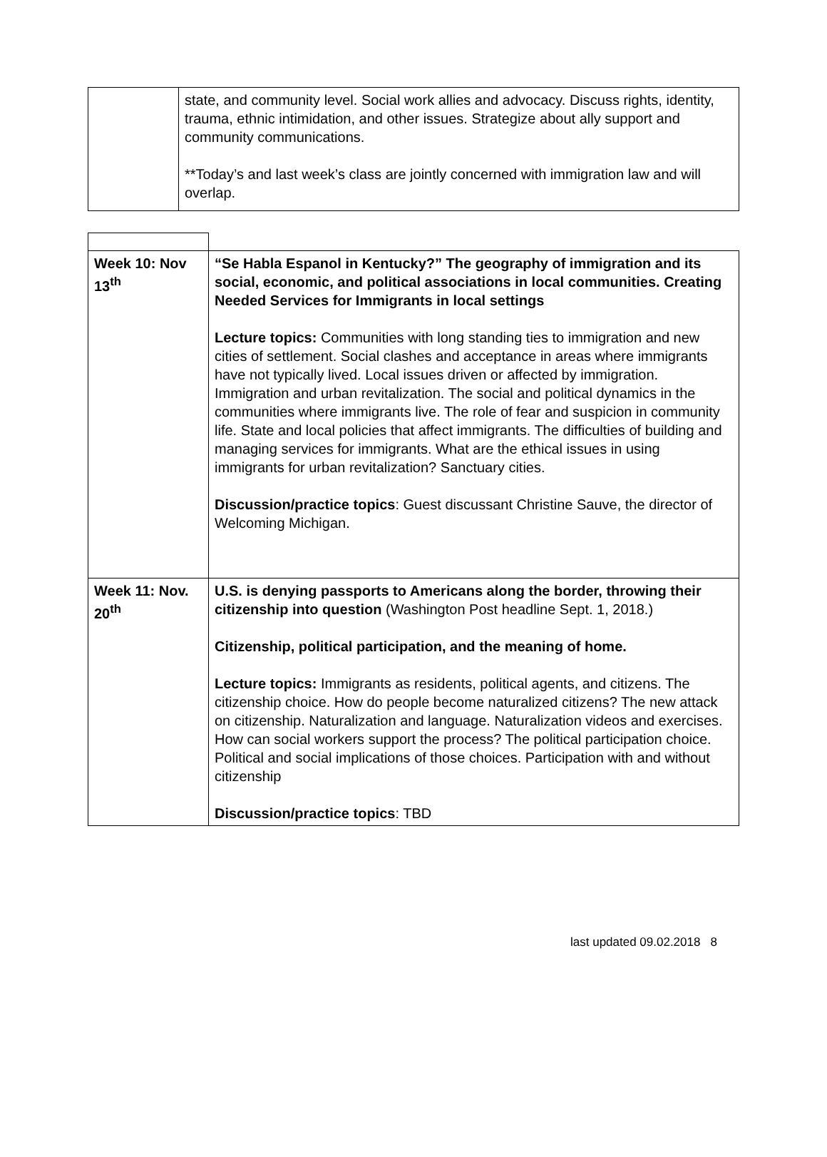| | state, and community level. Social work allies and advocacy. Discuss rights, identity, trauma, ethnic intimidation, and other issues. Strategize about ally support and community communications. **Today’s and last week’s class are jointly concerned with immigration law and will overlap. |
| Week 10: Nov 13<sup>th</sup> | “Se Habla Espanol in Kentucky?” The geography of immigration and its social, economic, and political associations in local communities. Creating Needed Services for Immigrants in local settings Lecture topics: Communities with long standing ties to immigration and new cities of settlement. Social clashes and acceptance in areas where immigrants have not typically lived. Local issues driven or affected by immigration. Immigration and urban revitalization. The social and political dynamics in the communities where immigrants live. The role of fear and suspicion in community life. State and local policies that affect immigrants. The difficulties of building and managing services for immigrants. What are the ethical issues in using immigrants for urban revitalization? Sanctuary cities. Discussion/practice topics : Guest discussant Christine Sauve, the director of Welcoming Michigan. |
| Week 11: Nov. 20<sup>th</sup> | U.S. is denying passports to Americans along the border, throwing their citizenship into question (Washington Post headline Sept. 1, 2018.) Citizenship, political participation, and the meaning of home. Lecture topics: Immigrants as residents, political agents, and citizens. The citizenship choice. How do people become naturalized citizens? The new attack on citizenship. Naturalization and language. Naturalization videos and exercises. How can social workers support the process? The political participation choice. Political and social implications of those choices. Participation with and without citizenship Discussion/practice topics : TBD |
last updated 09.02.2018 8